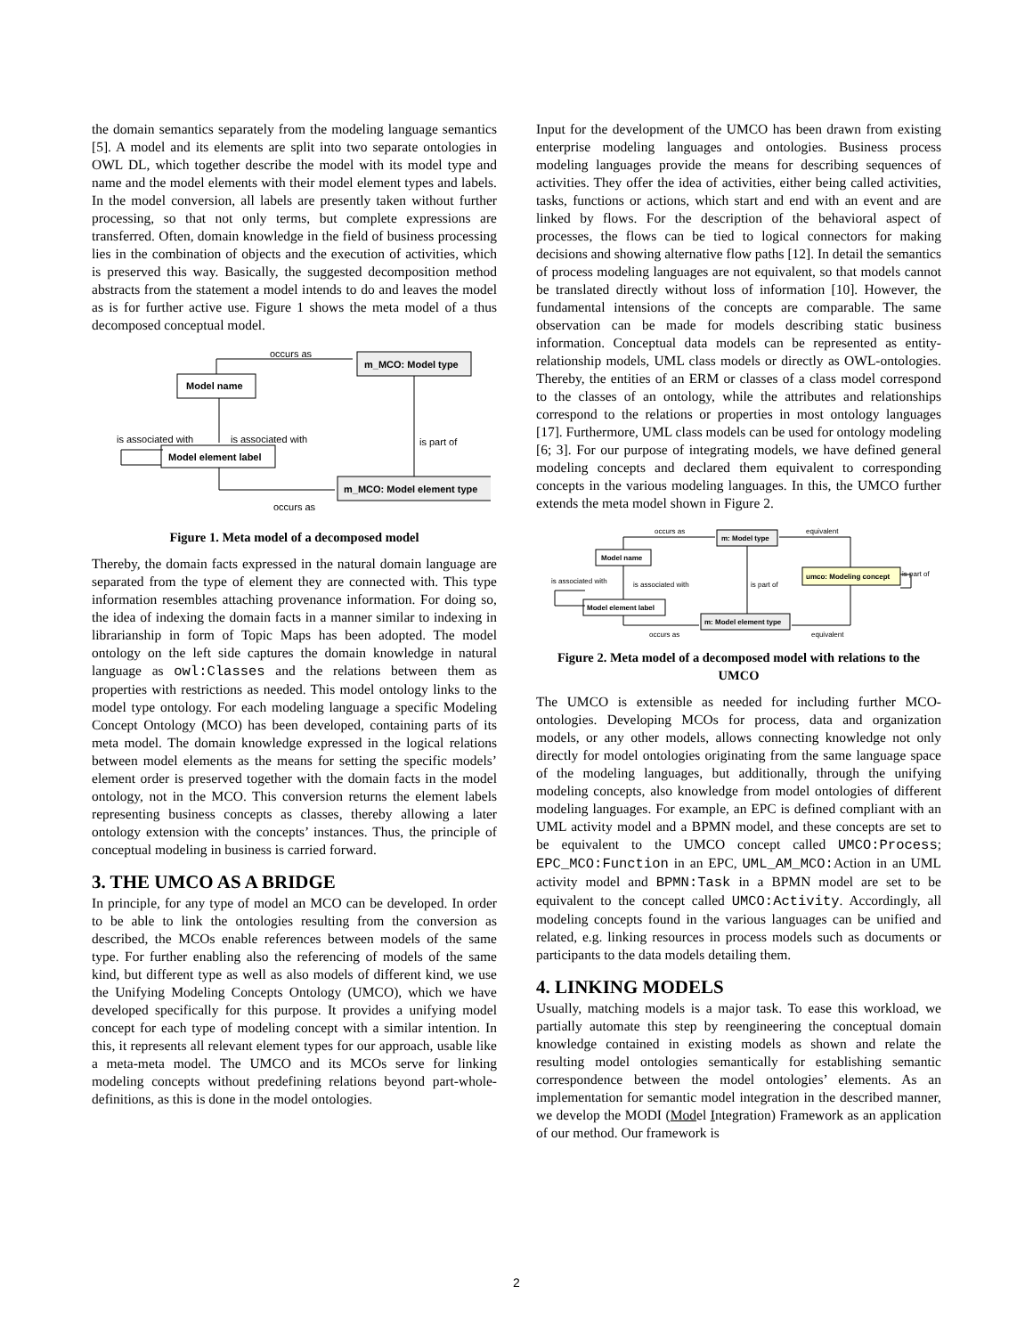the domain semantics separately from the modeling language semantics [5]. A model and its elements are split into two separate ontologies in OWL DL, which together describe the model with its model type and name and the model elements with their model element types and labels. In the model conversion, all labels are presently taken without further processing, so that not only terms, but complete expressions are transferred. Often, domain knowledge in the field of business processing lies in the combination of objects and the execution of activities, which is preserved this way. Basically, the suggested decomposition method abstracts from the statement a model intends to do and leaves the model as is for further active use. Figure 1 shows the meta model of a thus decomposed conceptual model.
occurs as
Model name
m_MCO: Model type
is associated with
is associated with
is part of
Model element label
m_MCO: Model element type
occurs as
Figure 1. Meta model of a decomposed model
Thereby, the domain facts expressed in the natural domain language are separated from the type of element they are connected with. This type information resembles attaching provenance information. For doing so, the idea of indexing the domain facts in a manner similar to indexing in librarianship in form of Topic Maps has been adopted. The model ontology on the left side captures the domain knowledge in natural language as owl:Classes and the relations between them as properties with restrictions as needed. This model ontology links to the model type ontology. For each modeling language a specific Modeling Concept Ontology (MCO) has been developed, containing parts of its meta model. The domain knowledge expressed in the logical relations between model elements as the means for setting the specific models’ element order is preserved together with the domain facts in the model ontology, not in the MCO. This conversion returns the element labels representing business concepts as classes, thereby allowing a later ontology extension with the concepts’ instances. Thus, the principle of conceptual modeling in business is carried forward.
3. THE UMCO AS A BRIDGE
In principle, for any type of model an MCO can be developed. In order to be able to link the ontologies resulting from the conversion as described, the MCOs enable references between models of the same type. For further enabling also the referencing of models of the same kind, but different type as well as also models of different kind, we use the Unifying Modeling Concepts Ontology (UMCO), which we have developed specifically for this purpose. It provides a unifying model concept for each type of modeling concept with a similar intention. In this, it represents all relevant element types for our approach, usable like a meta-meta model. The UMCO and its MCOs serve for linking modeling concepts without predefining relations beyond part-whole-definitions, as this is done in the model ontologies.
Input for the development of the UMCO has been drawn from existing enterprise modeling languages and ontologies. Business process modeling languages provide the means for describing sequences of activities. They offer the idea of activities, either being called activities, tasks, functions or actions, which start and end with an event and are linked by flows. For the description of the behavioral aspect of processes, the flows can be tied to logical connectors for making decisions and showing alternative flow paths [12]. In detail the semantics of process modeling languages are not equivalent, so that models cannot be translated directly without loss of information [10]. However, the fundamental intensions of the concepts are comparable. The same observation can be made for models describing static business information. Conceptual data models can be represented as entity-relationship models, UML class models or directly as OWL-ontologies. Thereby, the entities of an ERM or classes of a class model correspond to the classes of an ontology, while the attributes and relationships correspond to the relations or properties in most ontology languages [17]. Furthermore, UML class models can be used for ontology modeling [6; 3]. For our purpose of integrating models, we have defined general modeling concepts and declared them equivalent to corresponding concepts in the various modeling languages. In this, the UMCO further extends the meta model shown in Figure 2.
occurs as
m: Model type
equivalent
Model name
is associated with
is associated with
is part of
umco: Modeling concept
is part of
Model element label
m: Model element type
occurs as
equivalent
Figure 2. Meta model of a decomposed model with relations to the UMCO
The UMCO is extensible as needed for including further MCO-ontologies. Developing MCOs for process, data and organization models, or any other models, allows connecting knowledge not only directly for model ontologies originating from the same language space of the modeling languages, but additionally, through the unifying modeling concepts, also knowledge from model ontologies of different modeling languages. For example, an EPC is defined compliant with an UML activity model and a BPMN model, and these concepts are set to be equivalent to the UMCO concept called UMCO:Process; EPC_MCO:Function in an EPC, UML_AM_MCO: Action in an UML activity model and BPMN:Task in a BPMN model are set to be equivalent to the concept called UMCO:Activity. Accordingly, all modeling concepts found in the various languages can be unified and related, e.g. linking resources in process models such as documents or participants to the data models detailing them.
4. LINKING MODELS
Usually, matching models is a major task. To ease this workload, we partially automate this step by reengineering the conceptual domain knowledge contained in existing models as shown and relate the resulting model ontologies semantically for establishing semantic correspondence between the model ontologies’ elements. As an implementation for semantic model integration in the described manner, we develop the MODI (Model Integration) Framework as an application of our method. Our framework is
2